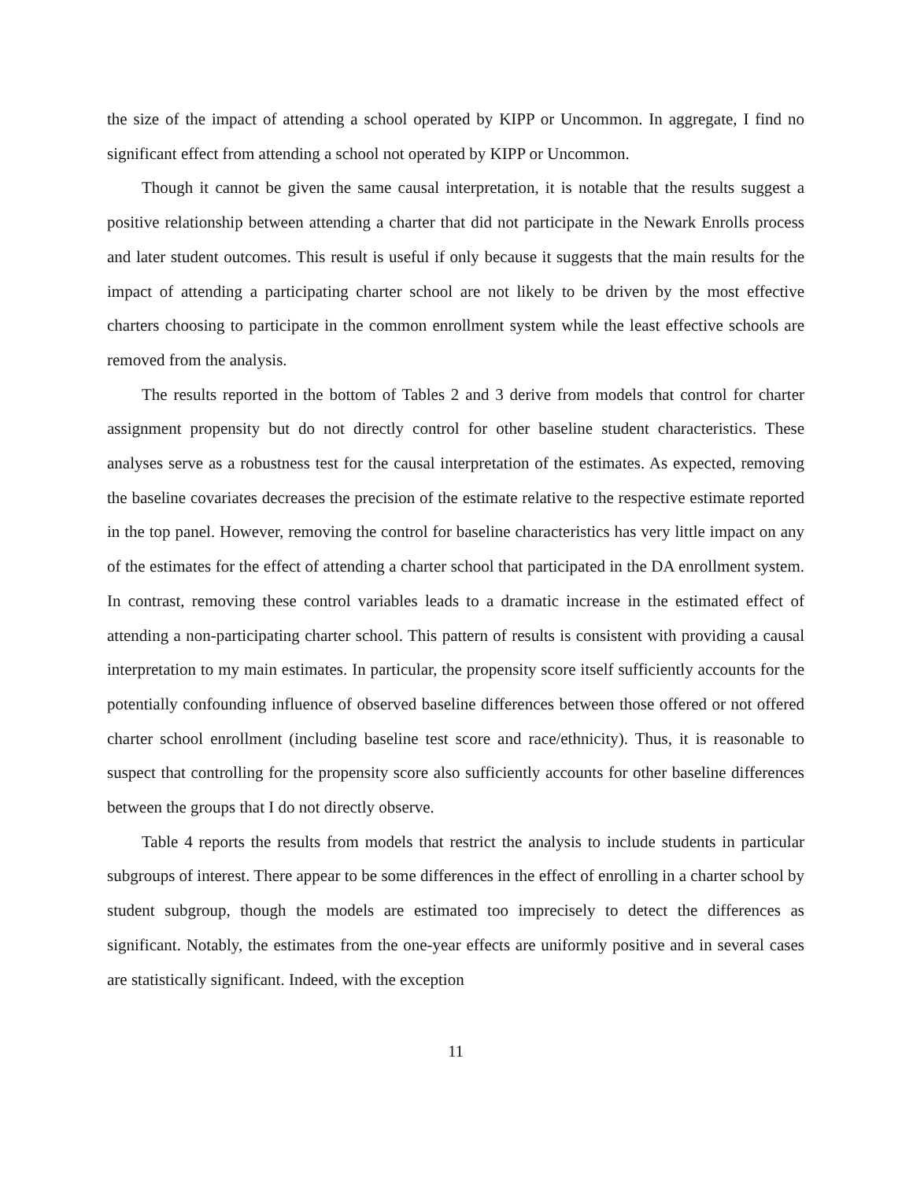the size of the impact of attending a school operated by KIPP or Uncommon. In aggregate, I find no significant effect from attending a school not operated by KIPP or Uncommon.
Though it cannot be given the same causal interpretation, it is notable that the results suggest a positive relationship between attending a charter that did not participate in the Newark Enrolls process and later student outcomes. This result is useful if only because it suggests that the main results for the impact of attending a participating charter school are not likely to be driven by the most effective charters choosing to participate in the common enrollment system while the least effective schools are removed from the analysis.
The results reported in the bottom of Tables 2 and 3 derive from models that control for charter assignment propensity but do not directly control for other baseline student characteristics. These analyses serve as a robustness test for the causal interpretation of the estimates. As expected, removing the baseline covariates decreases the precision of the estimate relative to the respective estimate reported in the top panel. However, removing the control for baseline characteristics has very little impact on any of the estimates for the effect of attending a charter school that participated in the DA enrollment system. In contrast, removing these control variables leads to a dramatic increase in the estimated effect of attending a non-participating charter school. This pattern of results is consistent with providing a causal interpretation to my main estimates. In particular, the propensity score itself sufficiently accounts for the potentially confounding influence of observed baseline differences between those offered or not offered charter school enrollment (including baseline test score and race/ethnicity). Thus, it is reasonable to suspect that controlling for the propensity score also sufficiently accounts for other baseline differences between the groups that I do not directly observe.
Table 4 reports the results from models that restrict the analysis to include students in particular subgroups of interest. There appear to be some differences in the effect of enrolling in a charter school by student subgroup, though the models are estimated too imprecisely to detect the differences as significant. Notably, the estimates from the one-year effects are uniformly positive and in several cases are statistically significant. Indeed, with the exception
11